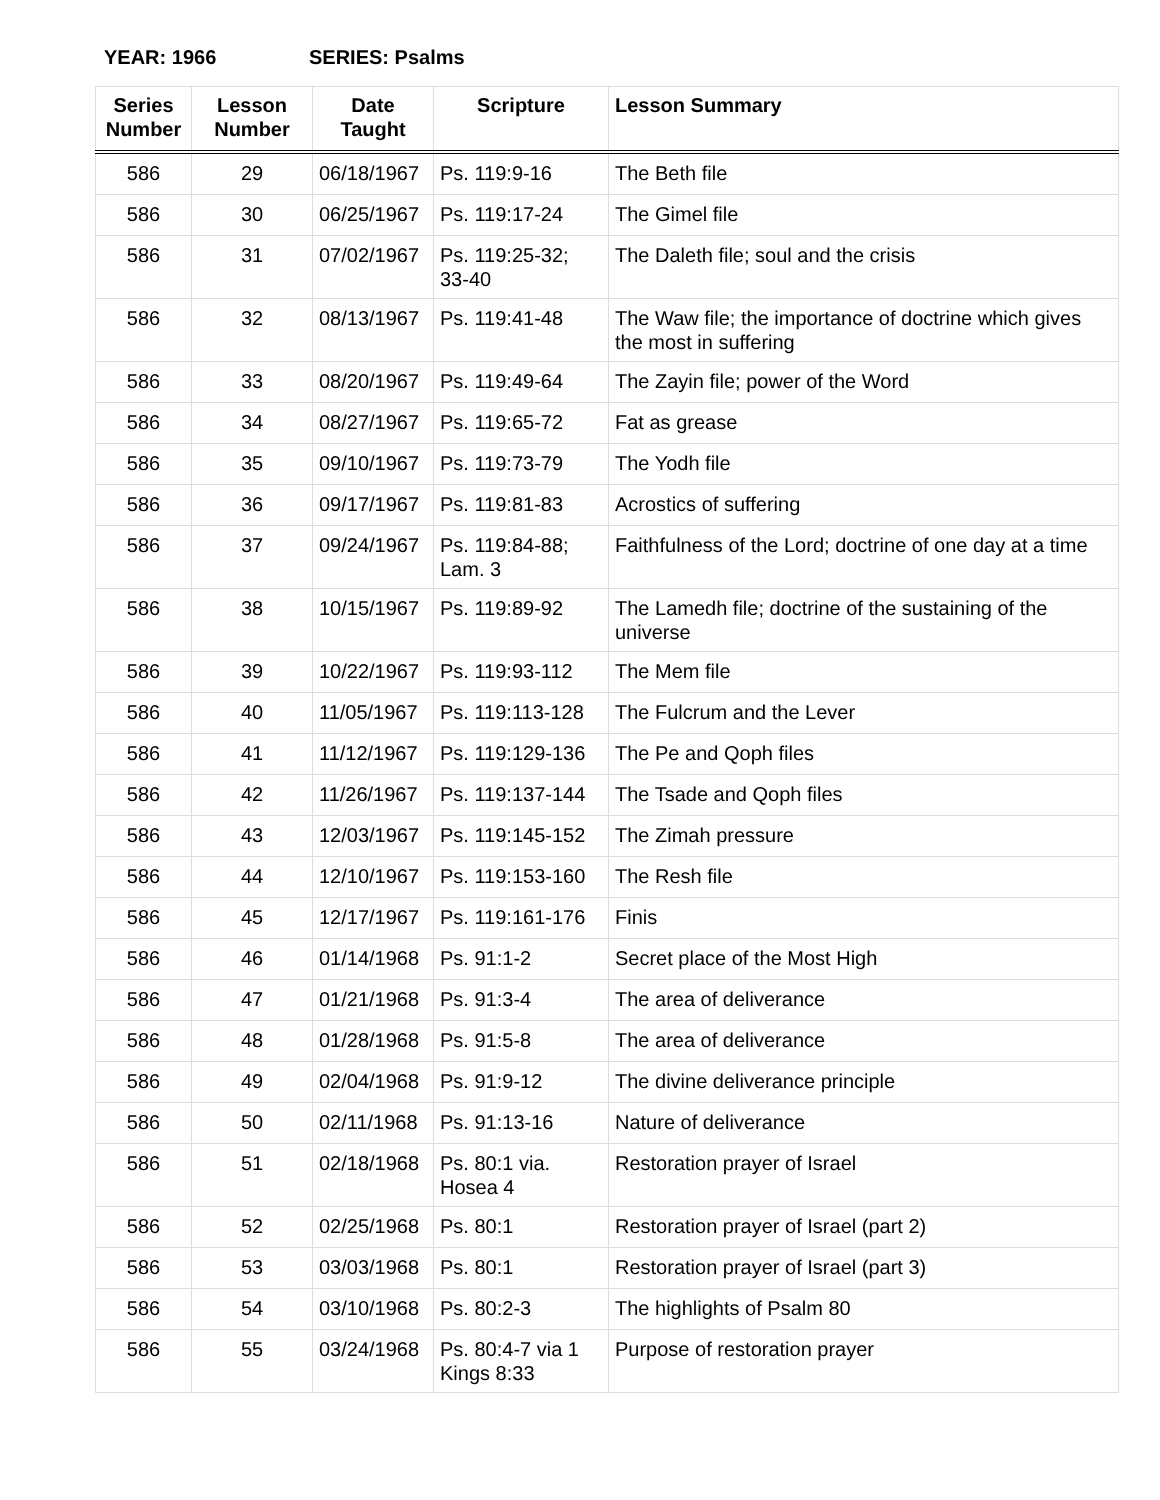YEAR: 1966 SERIES: Psalms
| Series Number | Lesson Number | Date Taught | Scripture | Lesson Summary |
| --- | --- | --- | --- | --- |
| 586 | 29 | 06/18/1967 | Ps. 119:9-16 | The Beth file |
| 586 | 30 | 06/25/1967 | Ps. 119:17-24 | The Gimel file |
| 586 | 31 | 07/02/1967 | Ps. 119:25-32; 33-40 | The Daleth file; soul and the crisis |
| 586 | 32 | 08/13/1967 | Ps. 119:41-48 | The Waw file; the importance of doctrine which gives the most in suffering |
| 586 | 33 | 08/20/1967 | Ps. 119:49-64 | The Zayin file; power of the Word |
| 586 | 34 | 08/27/1967 | Ps. 119:65-72 | Fat as grease |
| 586 | 35 | 09/10/1967 | Ps. 119:73-79 | The Yodh file |
| 586 | 36 | 09/17/1967 | Ps. 119:81-83 | Acrostics of suffering |
| 586 | 37 | 09/24/1967 | Ps. 119:84-88; Lam. 3 | Faithfulness of the Lord; doctrine of one day at a time |
| 586 | 38 | 10/15/1967 | Ps. 119:89-92 | The Lamedh file; doctrine of the sustaining of the universe |
| 586 | 39 | 10/22/1967 | Ps. 119:93-112 | The Mem file |
| 586 | 40 | 11/05/1967 | Ps. 119:113-128 | The Fulcrum and the Lever |
| 586 | 41 | 11/12/1967 | Ps. 119:129-136 | The Pe and Qoph files |
| 586 | 42 | 11/26/1967 | Ps. 119:137-144 | The Tsade and Qoph files |
| 586 | 43 | 12/03/1967 | Ps. 119:145-152 | The Zimah pressure |
| 586 | 44 | 12/10/1967 | Ps. 119:153-160 | The Resh file |
| 586 | 45 | 12/17/1967 | Ps. 119:161-176 | Finis |
| 586 | 46 | 01/14/1968 | Ps. 91:1-2 | Secret place of the Most High |
| 586 | 47 | 01/21/1968 | Ps. 91:3-4 | The area of deliverance |
| 586 | 48 | 01/28/1968 | Ps. 91:5-8 | The area of deliverance |
| 586 | 49 | 02/04/1968 | Ps. 91:9-12 | The divine deliverance principle |
| 586 | 50 | 02/11/1968 | Ps. 91:13-16 | Nature of deliverance |
| 586 | 51 | 02/18/1968 | Ps. 80:1 via. Hosea 4 | Restoration prayer of Israel |
| 586 | 52 | 02/25/1968 | Ps. 80:1 | Restoration prayer of Israel (part 2) |
| 586 | 53 | 03/03/1968 | Ps. 80:1 | Restoration prayer of Israel (part 3) |
| 586 | 54 | 03/10/1968 | Ps. 80:2-3 | The highlights of Psalm 80 |
| 586 | 55 | 03/24/1968 | Ps. 80:4-7 via 1 Kings 8:33 | Purpose of restoration prayer |